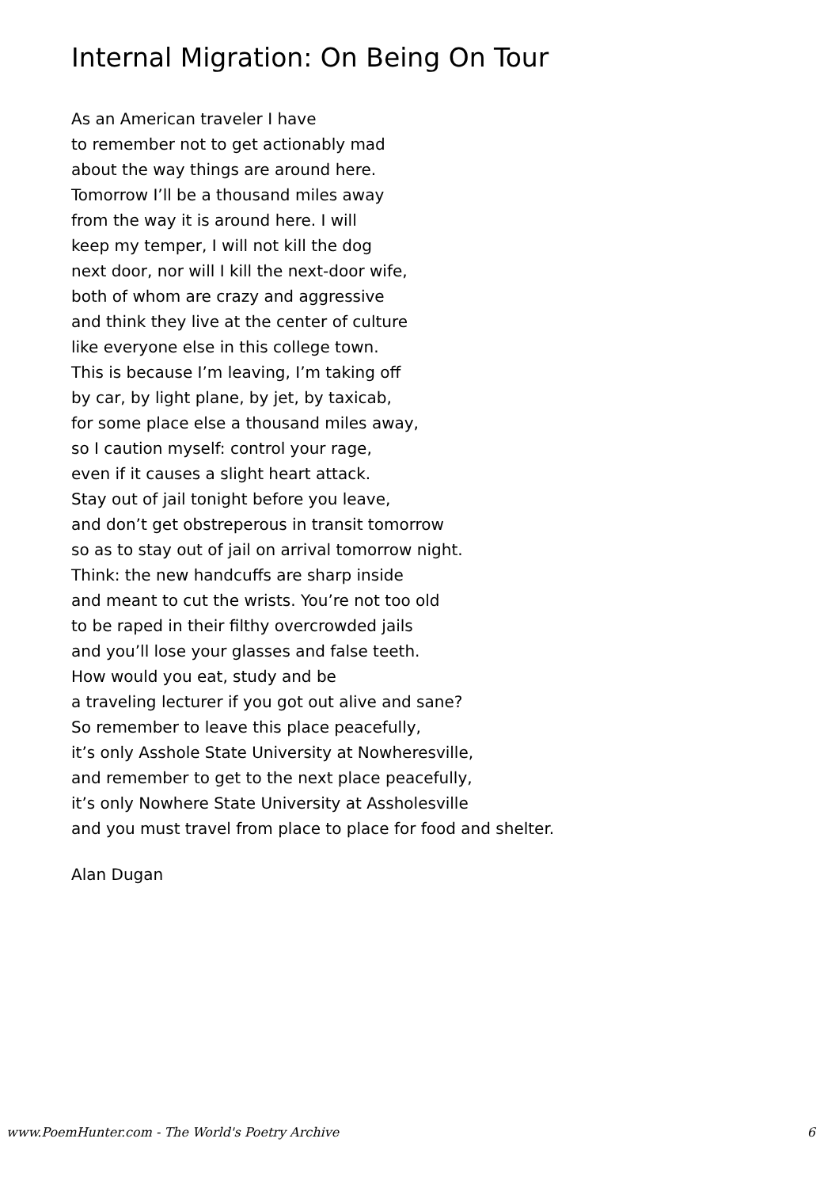Internal Migration: On Being On Tour
As an American traveler I have
to remember not to get actionably mad
about the way things are around here.
Tomorrow I’ll be a thousand miles away
from the way it is around here. I will
keep my temper, I will not kill the dog
next door, nor will I kill the next-door wife,
both of whom are crazy and aggressive
and think they live at the center of culture
like everyone else in this college town.
This is because I’m leaving, I’m taking off
by car, by light plane, by jet, by taxicab,
for some place else a thousand miles away,
so I caution myself: control your rage,
even if it causes a slight heart attack.
Stay out of jail tonight before you leave,
and don’t get obstreperous in transit tomorrow
so as to stay out of jail on arrival tomorrow night.
Think: the new handcuffs are sharp inside
and meant to cut the wrists. You’re not too old
to be raped in their filthy overcrowded jails
and you’ll lose your glasses and false teeth.
How would you eat, study and be
a traveling lecturer if you got out alive and sane?
So remember to leave this place peacefully,
it’s only Asshole State University at Nowheresville,
and remember to get to the next place peacefully,
it’s only Nowhere State University at Assholesville
and you must travel from place to place for food and shelter.
Alan Dugan
www.PoemHunter.com - The World's Poetry Archive 6